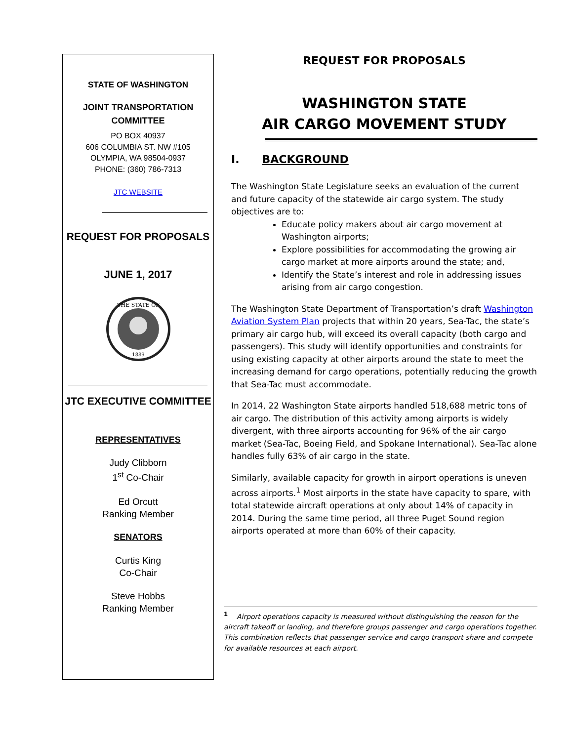STATE OF WASHINGTON
JOINT TRANSPORTATION
COMMITTEE
PO BOX 40937
606 COLUMBIA ST. NW #105
OLYMPIA, WA 98504-0937
PHONE: (360) 786-7313
JTC WEBSITE
REQUEST FOR PROPOSALS
JUNE 1, 2017
THE STATE OF
1889
JTC EXECUTIVE COMMITTEE
REPRESENTATIVES
Judy Clibborn
1<sup>st</sup> Co-Chair
Ed Orcutt
Ranking Member
SENATORS
Curtis King
Co-Chair
Steve Hobbs
Ranking Member
REQUEST FOR PROPOSALS
WASHINGTON STATE
AIR CARGO MOVEMENT STUDY
I. BACKGROUND
The Washington State Legislature seeks an evaluation of the current and future capacity of the statewide air cargo system. The study objectives are to:
Educate policy makers about air cargo movement at Washington airports;
Explore possibilities for accommodating the growing air cargo market at more airports around the state; and,
Identify the State’s interest and role in addressing issues arising from air cargo congestion.
The Washington State Department of Transportation’s draft Washington Aviation System Plan projects that within 20 years, Sea-Tac, the state’s primary air cargo hub, will exceed its overall capacity (both cargo and passengers). This study will identify opportunities and constraints for using existing capacity at other airports around the state to meet the increasing demand for cargo operations, potentially reducing the growth that Sea-Tac must accommodate.
In 2014, 22 Washington State airports handled 518,688 metric tons of air cargo. The distribution of this activity among airports is widely divergent, with three airports accounting for 96% of the air cargo market (Sea-Tac, Boeing Field, and Spokane International). Sea-Tac alone handles fully 63% of air cargo in the state.
Similarly, available capacity for growth in airport operations is uneven across airports.<sup>1</sup> Most airports in the state have capacity to spare, with total statewide aircraft operations at only about 14% of capacity in 2014. During the same time period, all three Puget Sound region airports operated at more than 60% of their capacity.
<sup>1</sup> Airport operations capacity is measured without distinguishing the reason for the aircraft takeoff or landing, and therefore groups passenger and cargo operations together. This combination reflects that passenger service and cargo transport share and compete for available resources at each airport.